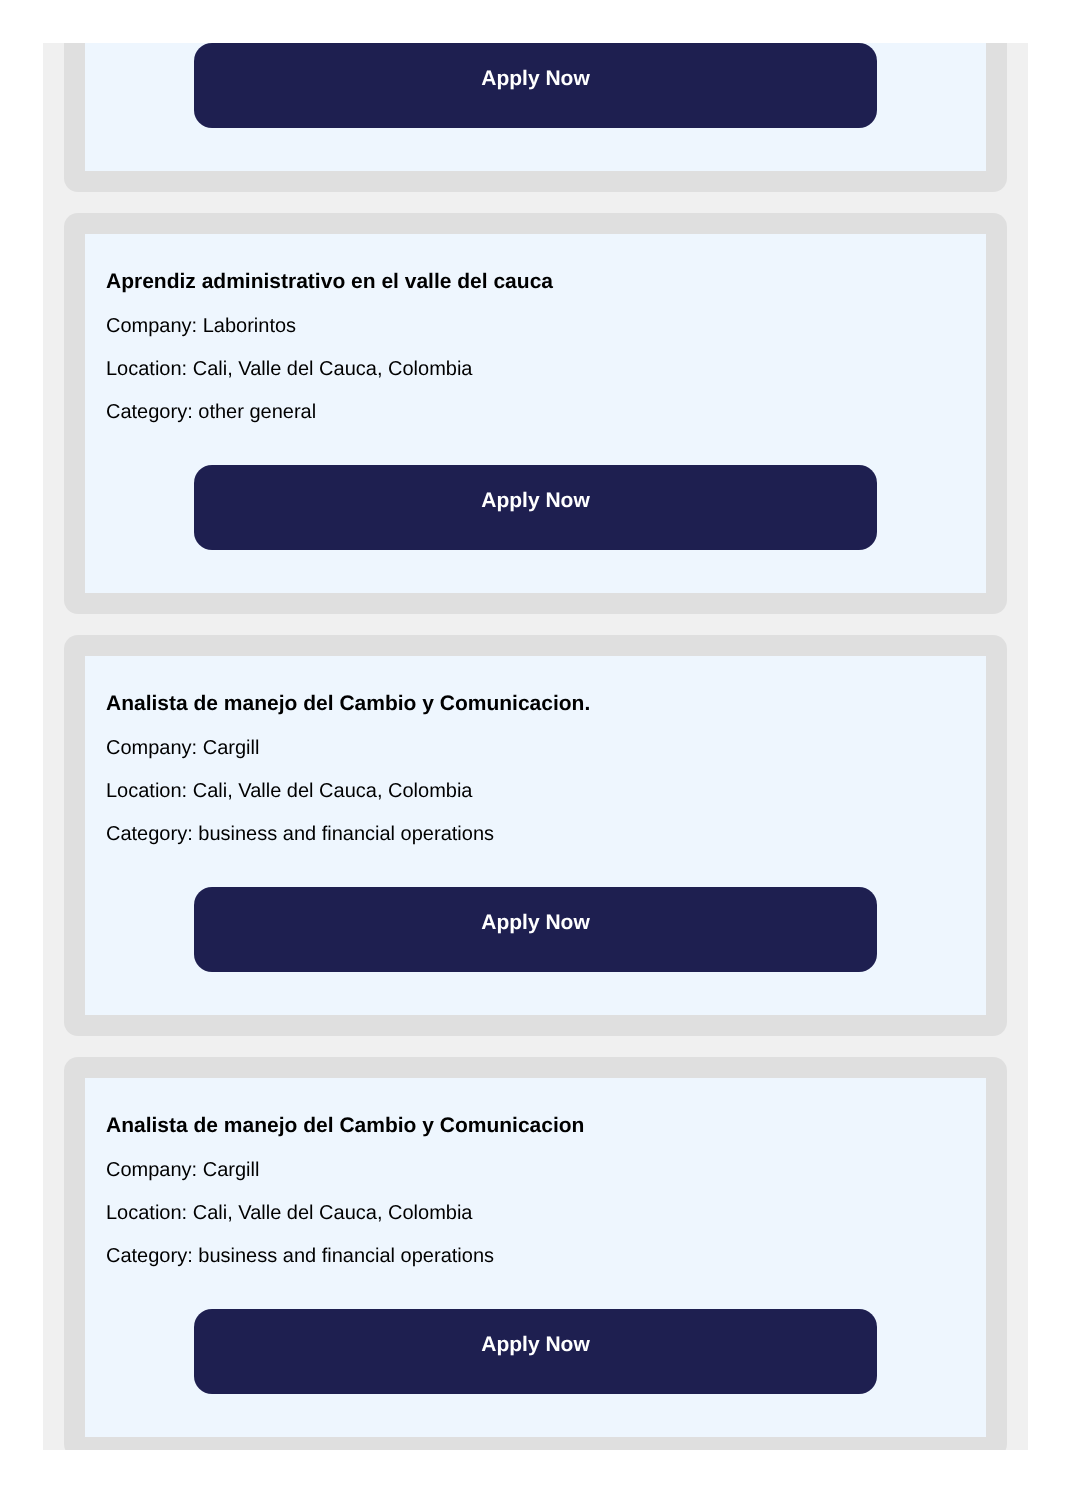Apply Now
Aprendiz administrativo en el valle del cauca
Company: Laborintos
Location: Cali, Valle del Cauca, Colombia
Category: other general
Apply Now
Analista de manejo del Cambio y Comunicacion.
Company: Cargill
Location: Cali, Valle del Cauca, Colombia
Category: business and financial operations
Apply Now
Analista de manejo del Cambio y Comunicacion
Company: Cargill
Location: Cali, Valle del Cauca, Colombia
Category: business and financial operations
Apply Now